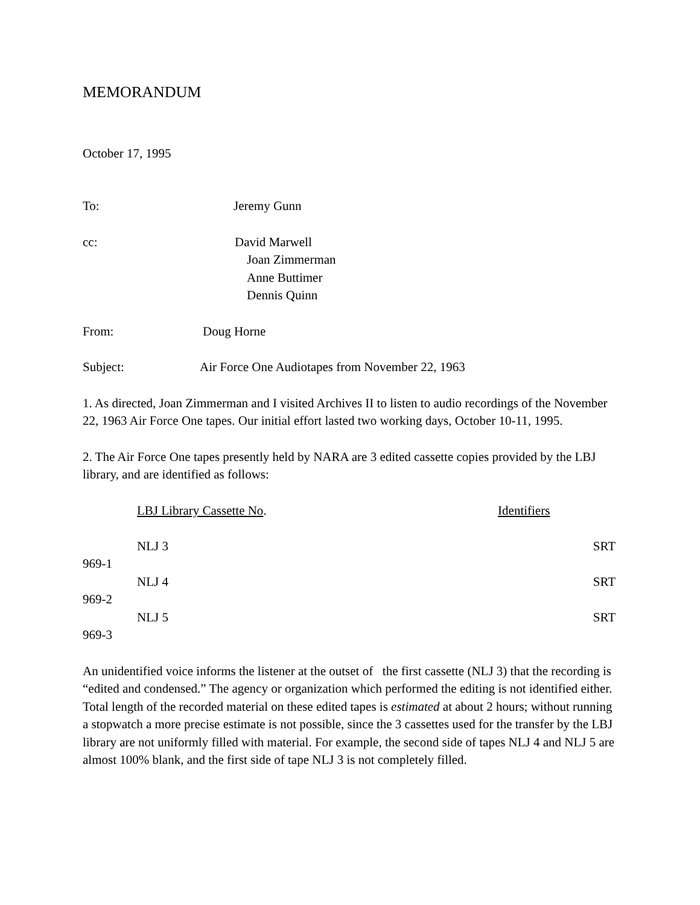MEMORANDUM
October 17, 1995
To: Jeremy Gunn
cc: David Marwell
Joan Zimmerman
Anne Buttimer
Dennis Quinn
From: Doug Horne
Subject: Air Force One Audiotapes from November 22, 1963
1. As directed, Joan Zimmerman and I visited Archives II to listen to audio recordings of the November 22, 1963 Air Force One tapes. Our initial effort lasted two working days, October 10-11, 1995.
2. The Air Force One tapes presently held by NARA are 3 edited cassette copies provided by the LBJ library, and are identified as follows:
| LBJ Library Cassette No . | Identifiers |
| NLJ 3 | SRT |
| 969-1 | |
| NLJ 4 | SRT |
| 969-2 | |
| NLJ 5 | SRT |
| 969-3 | |
An unidentified voice informs the listener at the outset of the first cassette (NLJ 3) that the recording is “edited and condensed.” The agency or organization which performed the editing is not identified either. Total length of the recorded material on these edited tapes is estimated at about 2 hours; without running a stopwatch a more precise estimate is not possible, since the 3 cassettes used for the transfer by the LBJ library are not uniformly filled with material. For example, the second side of tapes NLJ 4 and NLJ 5 are almost 100% blank, and the first side of tape NLJ 3 is not completely filled.